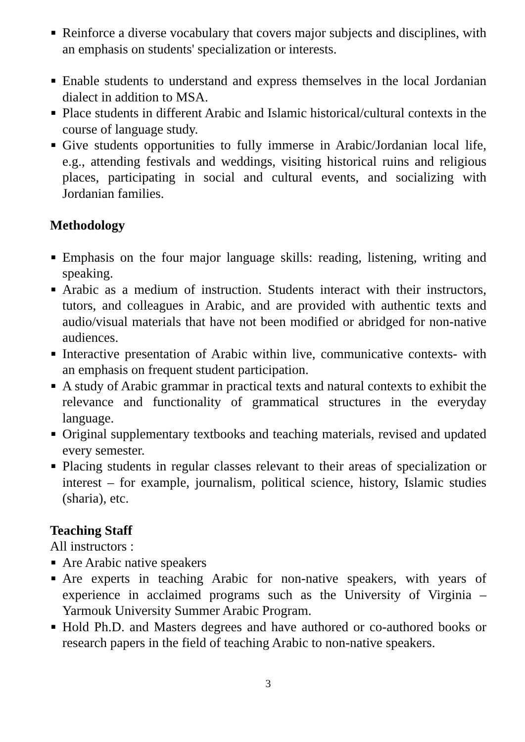■ Reinforce a diverse vocabulary that covers major subjects and disciplines, with an emphasis on students' specialization or interests.
■ Enable students to understand and express themselves in the local Jordanian dialect in addition to MSA.
■ Place students in different Arabic and Islamic historical/cultural contexts in the course of language study.
■ Give students opportunities to fully immerse in Arabic/Jordanian local life, e.g., attending festivals and weddings, visiting historical ruins and religious places, participating in social and cultural events, and socializing with Jordanian families.
Methodology
■ Emphasis on the four major language skills: reading, listening, writing and speaking.
■ Arabic as a medium of instruction. Students interact with their instructors, tutors, and colleagues in Arabic, and are provided with authentic texts and audio/visual materials that have not been modified or abridged for non-native audiences.
■ Interactive presentation of Arabic within live, communicative contexts- with an emphasis on frequent student participation.
■ A study of Arabic grammar in practical texts and natural contexts to exhibit the relevance and functionality of grammatical structures in the everyday language.
■ Original supplementary textbooks and teaching materials, revised and updated every semester.
■ Placing students in regular classes relevant to their areas of specialization or interest – for example, journalism, political science, history, Islamic studies (sharia), etc.
Teaching Staff
All instructors :
■ Are Arabic native speakers
■ Are experts in teaching Arabic for non-native speakers, with years of experience in acclaimed programs such as the University of Virginia – Yarmouk University Summer Arabic Program.
■ Hold Ph.D. and Masters degrees and have authored or co-authored books or research papers in the field of teaching Arabic to non-native speakers.
3